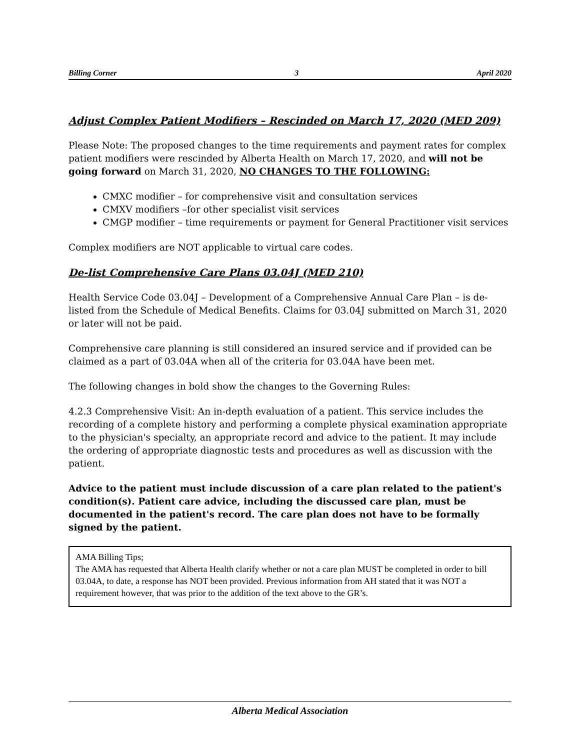Billing Corner 3 April 2020
Adjust Complex Patient Modifiers – Rescinded on March 17, 2020 (MED 209)
Please Note: The proposed changes to the time requirements and payment rates for complex patient modifiers were rescinded by Alberta Health on March 17, 2020, and will not be going forward on March 31, 2020, NO CHANGES TO THE FOLLOWING:
CMXC modifier – for comprehensive visit and consultation services
CMXV modifiers –for other specialist visit services
CMGP modifier – time requirements or payment for General Practitioner visit services
Complex modifiers are NOT applicable to virtual care codes.
De-list Comprehensive Care Plans 03.04J (MED 210)
Health Service Code 03.04J – Development of a Comprehensive Annual Care Plan – is de-listed from the Schedule of Medical Benefits. Claims for 03.04J submitted on March 31, 2020 or later will not be paid.
Comprehensive care planning is still considered an insured service and if provided can be claimed as a part of 03.04A when all of the criteria for 03.04A have been met.
The following changes in bold show the changes to the Governing Rules:
4.2.3 Comprehensive Visit: An in-depth evaluation of a patient. This service includes the recording of a complete history and performing a complete physical examination appropriate to the physician's specialty, an appropriate record and advice to the patient. It may include the ordering of appropriate diagnostic tests and procedures as well as discussion with the patient.
Advice to the patient must include discussion of a care plan related to the patient's condition(s). Patient care advice, including the discussed care plan, must be documented in the patient's record. The care plan does not have to be formally signed by the patient.
AMA Billing Tips;
The AMA has requested that Alberta Health clarify whether or not a care plan MUST be completed in order to bill 03.04A, to date, a response has NOT been provided. Previous information from AH stated that it was NOT a requirement however, that was prior to the addition of the text above to the GR’s.
Alberta Medical Association